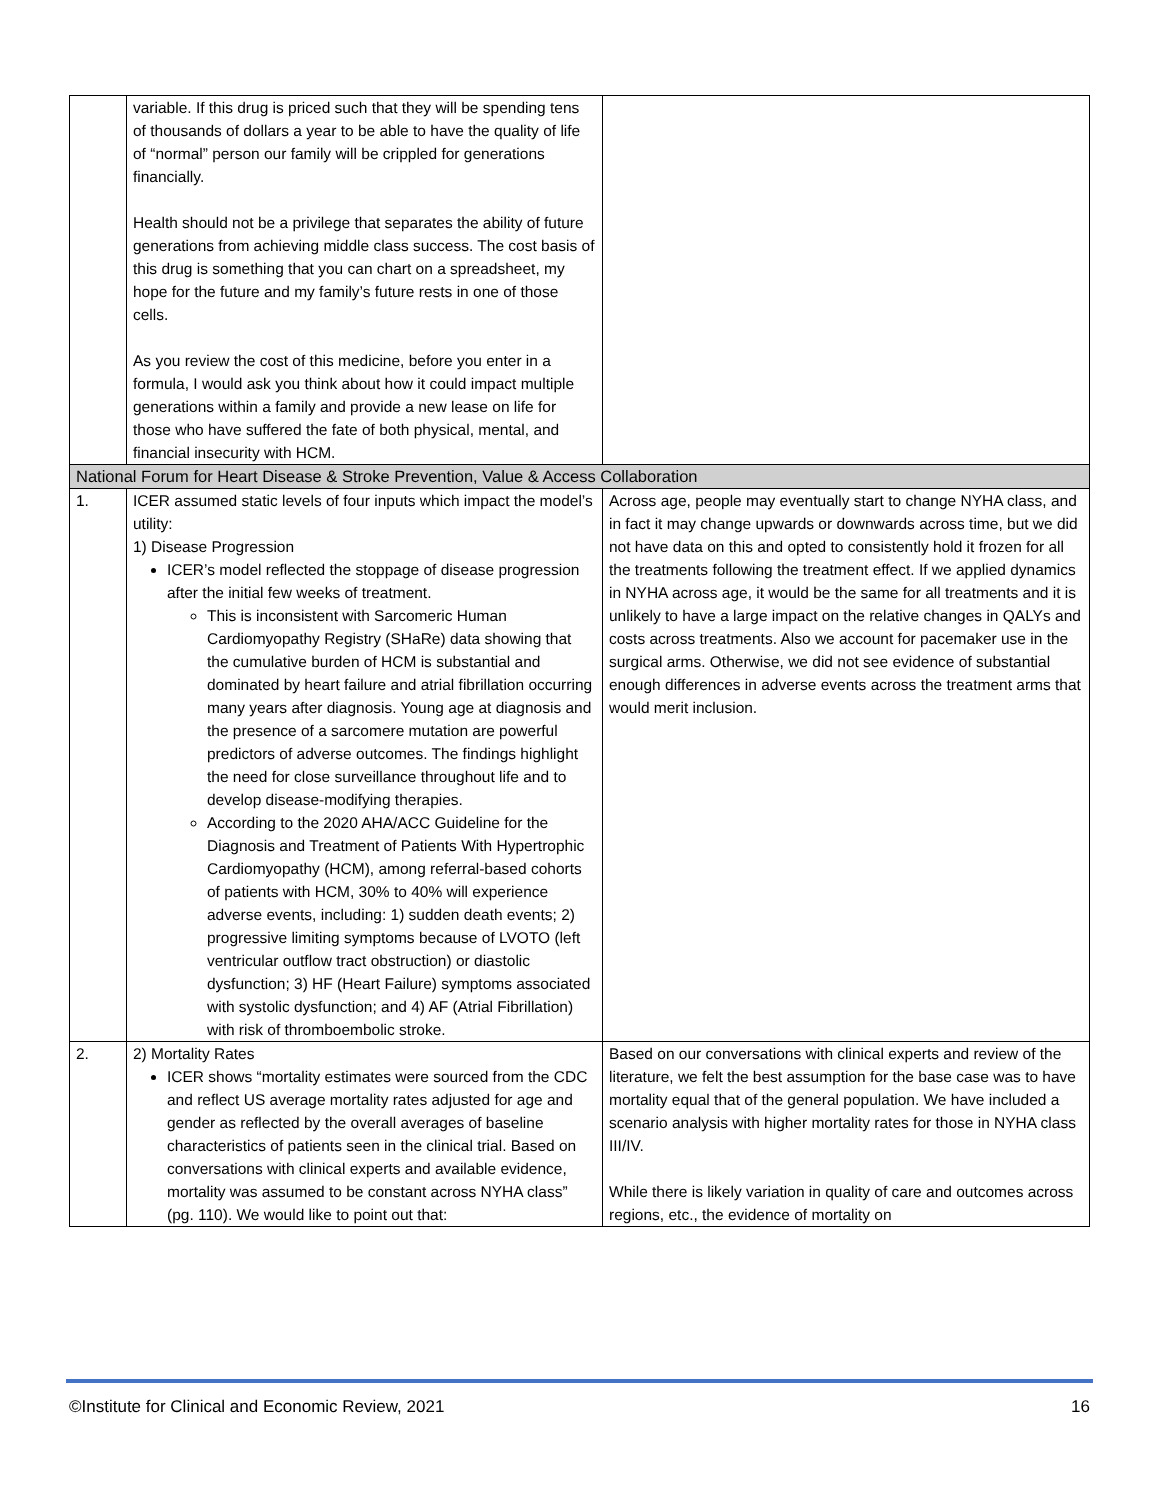| | variable. If this drug is priced such that they will be spending tens of thousands of dollars a year to be able to have the quality of life of “normal” person our family will be crippled for generations financially. Health should not be a privilege that separates the ability of future generations from achieving middle class success. The cost basis of this drug is something that you can chart on a spreadsheet, my hope for the future and my family’s future rests in one of those cells. As you review the cost of this medicine, before you enter in a formula, I would ask you think about how it could impact multiple generations within a family and provide a new lease on life for those who have suffered the fate of both physical, mental, and financial insecurity with HCM. | |
| National Forum for Heart Disease & Stroke Prevention, Value & Access Collaboration | | |
| 1. | ICER assumed static levels of four inputs which impact the model’s utility: 1) Disease Progression ICER’s model reflected the stoppage of disease progression after the initial few weeks of treatment. This is inconsistent with Sarcomeric Human Cardiomyopathy Registry (SHaRe) data showing that the cumulative burden of HCM is substantial and dominated by heart failure and atrial fibrillation occurring many years after diagnosis. Young age at diagnosis and the presence of a sarcomere mutation are powerful predictors of adverse outcomes. The findings highlight the need for close surveillance throughout life and to develop disease-modifying therapies. According to the 2020 AHA/ACC Guideline for the Diagnosis and Treatment of Patients With Hypertrophic Cardiomyopathy (HCM), among referral-based cohorts of patients with HCM, 30% to 40% will experience adverse events, including: 1) sudden death events; 2) progressive limiting symptoms because of LVOTO (left ventricular outflow tract obstruction) or diastolic dysfunction; 3) HF (Heart Failure) symptoms associated with systolic dysfunction; and 4) AF (Atrial Fibrillation) with risk of thromboembolic stroke. | Across age, people may eventually start to change NYHA class, and in fact it may change upwards or downwards across time, but we did not have data on this and opted to consistently hold it frozen for all the treatments following the treatment effect. If we applied dynamics in NYHA across age, it would be the same for all treatments and it is unlikely to have a large impact on the relative changes in QALYs and costs across treatments. Also we account for pacemaker use in the surgical arms. Otherwise, we did not see evidence of substantial enough differences in adverse events across the treatment arms that would merit inclusion. |
| 2. | 2) Mortality Rates ICER shows “mortality estimates were sourced from the CDC and reflect US average mortality rates adjusted for age and gender as reflected by the overall averages of baseline characteristics of patients seen in the clinical trial. Based on conversations with clinical experts and available evidence, mortality was assumed to be constant across NYHA class” (pg. 110). We would like to point out that: | Based on our conversations with clinical experts and review of the literature, we felt the best assumption for the base case was to have mortality equal that of the general population. We have included a scenario analysis with higher mortality rates for those in NYHA class III/IV. While there is likely variation in quality of care and outcomes across regions, etc., the evidence of mortality on |
©Institute for Clinical and Economic Review, 2021 16